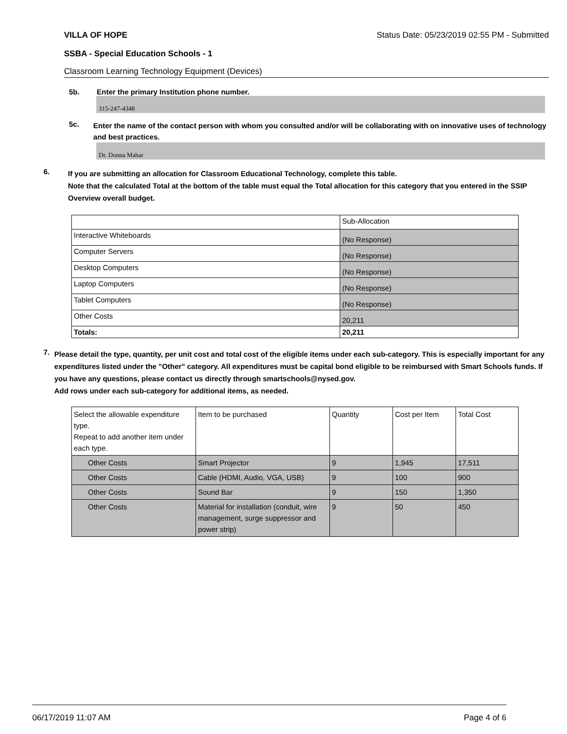VILLA OF HOPE Status Date: 05/23/2019 02:55 PM - Submitted
SSBA - Special Education Schools - 1
Classroom Learning Technology Equipment (Devices)
5b. Enter the primary Institution phone number.
315-247-4348
5c. Enter the name of the contact person with whom you consulted and/or will be collaborating with on innovative uses of technology and best practices.
Dr. Donna Mahar
6. If you are submitting an allocation for Classroom Educational Technology, complete this table.
Note that the calculated Total at the bottom of the table must equal the Total allocation for this category that you entered in the SSIP Overview overall budget.
| | Sub-Allocation |
| Interactive Whiteboards | (No Response) |
| Computer Servers | (No Response) |
| Desktop Computers | (No Response) |
| Laptop Computers | (No Response) |
| Tablet Computers | (No Response) |
| Other Costs | 20,211 |
| Totals: | 20,211 |
7. Please detail the type, quantity, per unit cost and total cost of the eligible items under each sub-category. This is especially important for any expenditures listed under the "Other" category. All expenditures must be capital bond eligible to be reimbursed with Smart Schools funds. If you have any questions, please contact us directly through smartschools@nysed.gov.
Add rows under each sub-category for additional items, as needed.
| Select the allowable expenditure type. Repeat to add another item under each type. | Item to be purchased | Quantity | Cost per Item | Total Cost |
| Other Costs | Smart Projector | 9 | 1,945 | 17,511 |
| Other Costs | Cable (HDMI, Audio, VGA, USB) | 9 | 100 | 900 |
| Other Costs | Sound Bar | 9 | 150 | 1,350 |
| Other Costs | Material for installation (conduit, wire management, surge suppressor and power strip) | 9 | 50 | 450 |
06/17/2019 11:07 AM Page 4 of 6